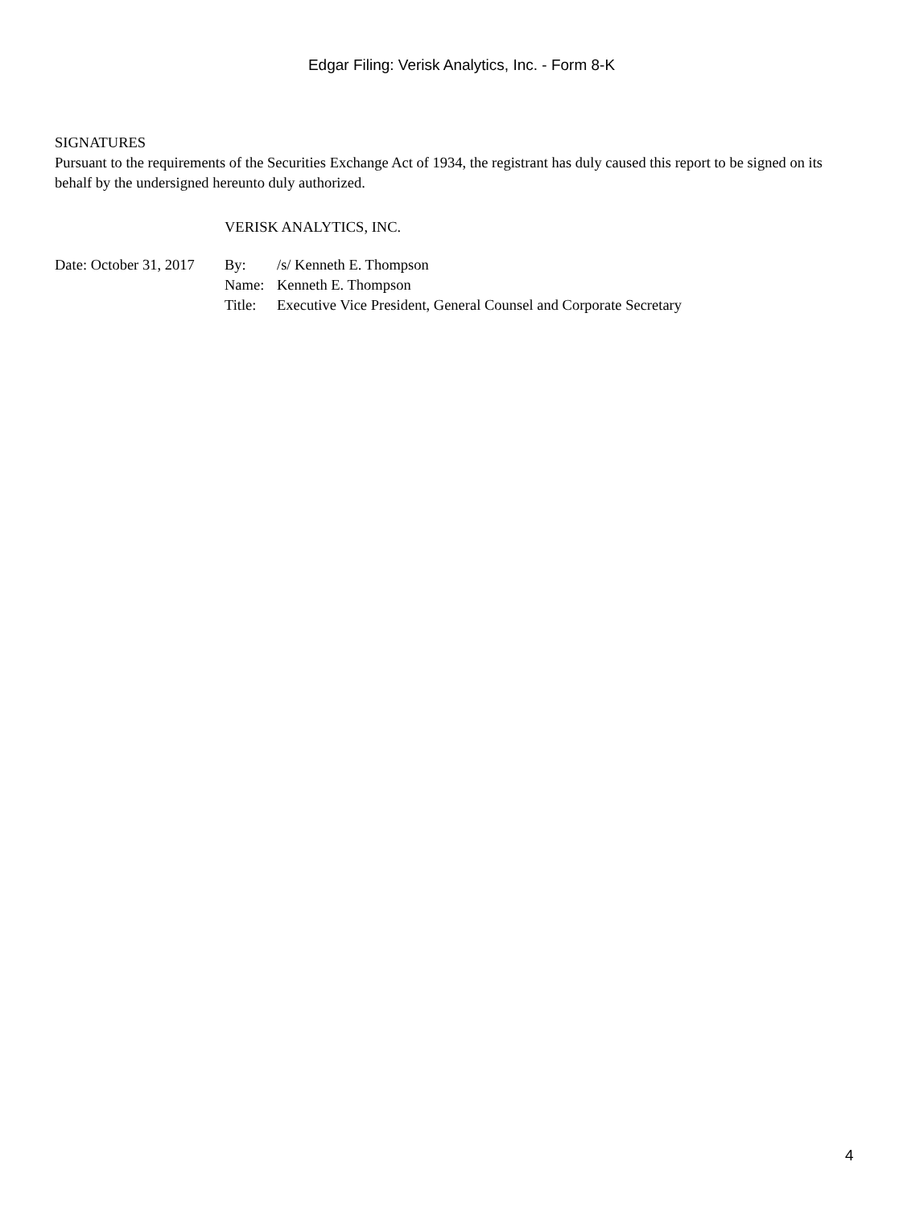Edgar Filing: Verisk Analytics, Inc. - Form 8-K
SIGNATURES
Pursuant to the requirements of the Securities Exchange Act of 1934, the registrant has duly caused this report to be signed on its behalf by the undersigned hereunto duly authorized.
VERISK ANALYTICS, INC.
| Date: October 31, 2017 | By: | /s/ Kenneth E. Thompson |
| | Name: | Kenneth E. Thompson |
| | Title: | Executive Vice President, General Counsel and Corporate Secretary |
4